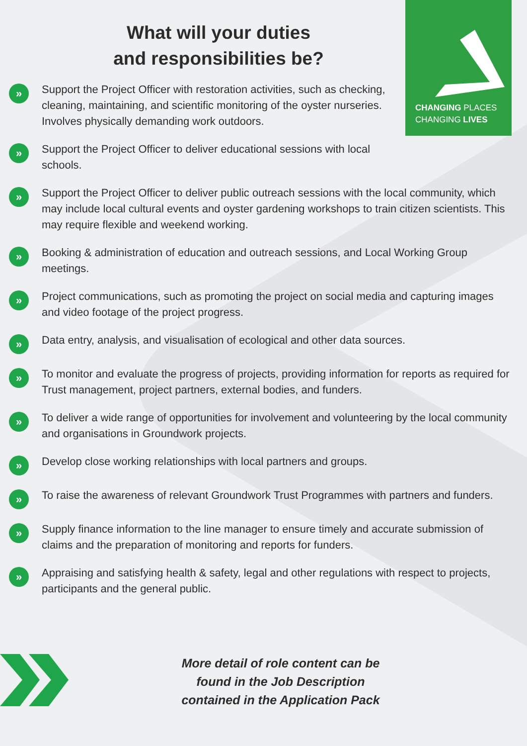CHANGING PLACES
CHANGING LIVES
What will your duties
and responsibilities be?
» Support the Project Officer with restoration activities, such as checking, cleaning, maintaining, and scientific monitoring of the oyster nurseries. Involves physically demanding work outdoors.
» Support the Project Officer to deliver educational sessions with local schools.
» Support the Project Officer to deliver public outreach sessions with the local community, which may include local cultural events and oyster gardening workshops to train citizen scientists. This may require flexible and weekend working.
» Booking & administration of education and outreach sessions, and Local Working Group meetings.
» Project communications, such as promoting the project on social media and capturing images and video footage of the project progress.
» Data entry, analysis, and visualisation of ecological and other data sources.
» To monitor and evaluate the progress of projects, providing information for reports as required for Trust management, project partners, external bodies, and funders.
» To deliver a wide range of opportunities for involvement and volunteering by the local community and organisations in Groundwork projects.
» Develop close working relationships with local partners and groups.
» To raise the awareness of relevant Groundwork Trust Programmes with partners and funders.
» Supply finance information to the line manager to ensure timely and accurate submission of claims and the preparation of monitoring and reports for funders.
» Appraising and satisfying health & safety, legal and other regulations with respect to projects, participants and the general public.
More detail of role content can be found in the Job Description contained in the Application Pack